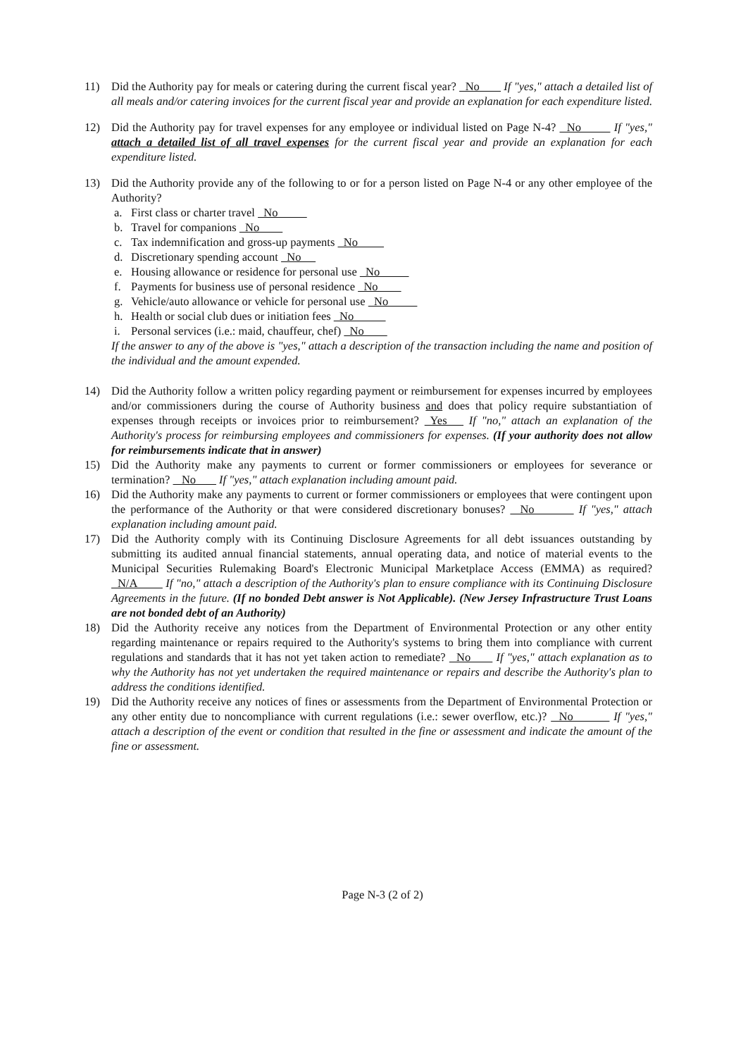11) Did the Authority pay for meals or catering during the current fiscal year? No If "yes," attach a detailed list of all meals and/or catering invoices for the current fiscal year and provide an explanation for each expenditure listed.
12) Did the Authority pay for travel expenses for any employee or individual listed on Page N-4? No If "yes," attach a detailed list of all travel expenses for the current fiscal year and provide an explanation for each expenditure listed.
13) Did the Authority provide any of the following to or for a person listed on Page N-4 or any other employee of the Authority?
a. First class or charter travel No
b. Travel for companions No
c. Tax indemnification and gross-up payments No
d. Discretionary spending account No
e. Housing allowance or residence for personal use No
f. Payments for business use of personal residence No
g. Vehicle/auto allowance or vehicle for personal use No
h. Health or social club dues or initiation fees No
i. Personal services (i.e.: maid, chauffeur, chef) No
If the answer to any of the above is "yes," attach a description of the transaction including the name and position of the individual and the amount expended.
14) Did the Authority follow a written policy regarding payment or reimbursement for expenses incurred by employees and/or commissioners during the course of Authority business and does that policy require substantiation of expenses through receipts or invoices prior to reimbursement? Yes If "no," attach an explanation of the Authority's process for reimbursing employees and commissioners for expenses. (If your authority does not allow for reimbursements indicate that in answer)
15) Did the Authority make any payments to current or former commissioners or employees for severance or termination? No If "yes," attach explanation including amount paid.
16) Did the Authority make any payments to current or former commissioners or employees that were contingent upon the performance of the Authority or that were considered discretionary bonuses? No If "yes," attach explanation including amount paid.
17) Did the Authority comply with its Continuing Disclosure Agreements for all debt issuances outstanding by submitting its audited annual financial statements, annual operating data, and notice of material events to the Municipal Securities Rulemaking Board's Electronic Municipal Marketplace Access (EMMA) as required? N/A If "no," attach a description of the Authority's plan to ensure compliance with its Continuing Disclosure Agreements in the future. (If no bonded Debt answer is Not Applicable). (New Jersey Infrastructure Trust Loans are not bonded debt of an Authority)
18) Did the Authority receive any notices from the Department of Environmental Protection or any other entity regarding maintenance or repairs required to the Authority's systems to bring them into compliance with current regulations and standards that it has not yet taken action to remediate? No If "yes," attach explanation as to why the Authority has not yet undertaken the required maintenance or repairs and describe the Authority's plan to address the conditions identified.
19) Did the Authority receive any notices of fines or assessments from the Department of Environmental Protection or any other entity due to noncompliance with current regulations (i.e.: sewer overflow, etc.)? No If "yes," attach a description of the event or condition that resulted in the fine or assessment and indicate the amount of the fine or assessment.
Page N-3 (2 of 2)